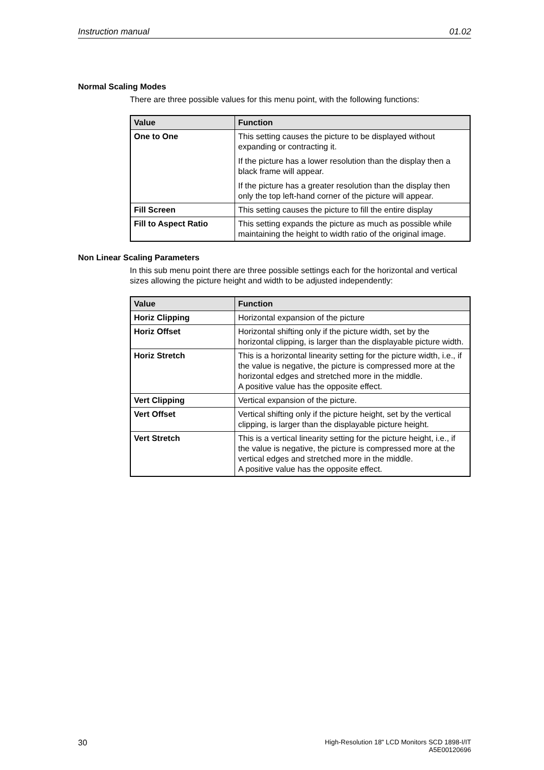Instruction manual 01.02
Normal Scaling Modes
There are three possible values for this menu point, with the following functions:
| Value | Function |
| --- | --- |
| One to One | This setting causes the picture to be displayed without expanding or contracting it. If the picture has a lower resolution than the display then a black frame will appear. If the picture has a greater resolution than the display then only the top left-hand corner of the picture will appear. |
| Fill Screen | This setting causes the picture to fill the entire display |
| Fill to Aspect Ratio | This setting expands the picture as much as possible while maintaining the height to width ratio of the original image. |
Non Linear Scaling Parameters
In this sub menu point there are three possible settings each for the horizontal and vertical sizes allowing the picture height and width to be adjusted independently:
| Value | Function |
| --- | --- |
| Horiz Clipping | Horizontal expansion of the picture |
| Horiz Offset | Horizontal shifting only if the picture width, set by the horizontal clipping, is larger than the displayable picture width. |
| Horiz Stretch | This is a horizontal linearity setting for the picture width, i.e., if the value is negative, the picture is compressed more at the horizontal edges and stretched more in the middle. A positive value has the opposite effect. |
| Vert Clipping | Vertical expansion of the picture. |
| Vert Offset | Vertical shifting only if the picture height, set by the vertical clipping, is larger than the displayable picture height. |
| Vert Stretch | This is a vertical linearity setting for the picture height, i.e., if the value is negative, the picture is compressed more at the vertical edges and stretched more in the middle. A positive value has the opposite effect. |
30 High-Resolution 18" LCD Monitors SCD 1898-I/IT
A5E00120696